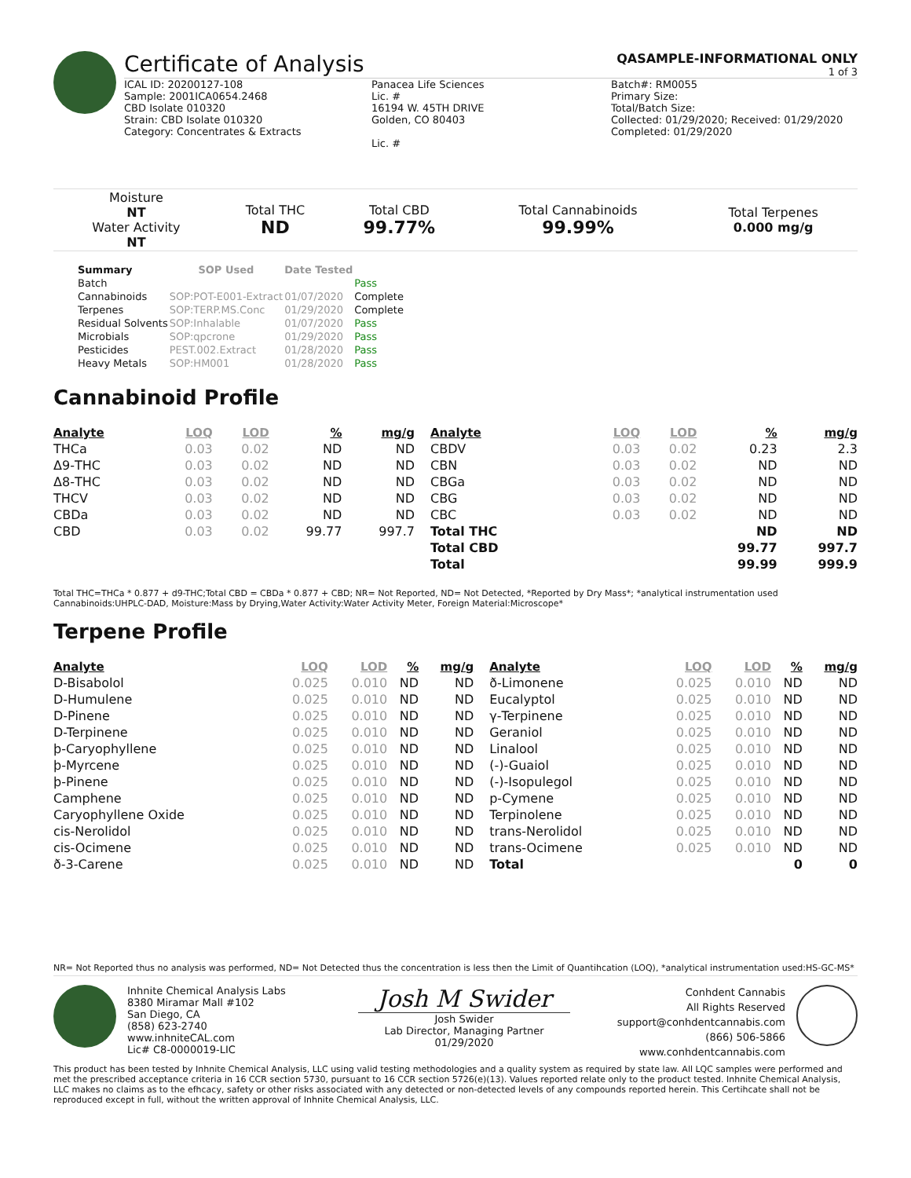Certificate of Analysis QASAMPLE-INFORMATIONAL ONLY
1 of 3
ICAL ID: 20200127-108
Sample: 2001ICA0654.2468
CBD Isolate 010320
Strain: CBD Isolate 010320
Category: Concentrates & Extracts
Panacea Life Sciences
Lic. #
16194 W. 45TH DRIVE
Golden, CO 80403
Lic. #
Batch#: RM0055
Primary Size:
Total/Batch Size:
Collected: 01/29/2020; Received: 01/29/2020
Completed: 01/29/2020
| Moisture NT Water Activity NT | Total THC ND | Total CBD 99.77% | Total Cannabinoids 99.99% | Total Terpenes 0.000 mg/g |
| Summary | SOP Used | Date Tested | |
| --- | --- | --- | --- |
| Batch | | | Pass |
| Cannabinoids | SOP:POT-E001-Extract | 01/07/2020 | Complete |
| Terpenes | SOP:TERP.MS.Conc | 01/29/2020 | Complete |
| Residual Solvents | SOP:Inhalable | 01/07/2020 | Pass |
| Microbials | SOP:qpcrone | 01/29/2020 | Pass |
| Pesticides | PEST.002.Extract | 01/28/2020 | Pass |
| Heavy Metals | SOP:HM001 | 01/28/2020 | Pass |
Cannabinoid Profile
| Analyte | LOQ | LOD | % | mg/g | Analyte | LOQ | LOD | % | mg/g |
| --- | --- | --- | --- | --- | --- | --- | --- | --- | --- |
| THCa | 0.03 | 0.02 | ND | ND | CBDV | 0.03 | 0.02 | 0.23 | 2.3 |
| Δ9-THC | 0.03 | 0.02 | ND | ND | CBN | 0.03 | 0.02 | ND | ND |
| Δ8-THC | 0.03 | 0.02 | ND | ND | CBGa | 0.03 | 0.02 | ND | ND |
| THCV | 0.03 | 0.02 | ND | ND | CBG | 0.03 | 0.02 | ND | ND |
| CBDa | 0.03 | 0.02 | ND | ND | CBC | 0.03 | 0.02 | ND | ND |
| CBD | 0.03 | 0.02 | 99.77 | 997.7 | Total THC | | | ND | ND |
| | | | | | Total CBD | | | 99.77 | 997.7 |
| | | | | | Total | | | 99.99 | 999.9 |
Total THC=THCa * 0.877 + d9-THC;Total CBD = CBDa * 0.877 + CBD; NR= Not Reported, ND= Not Detected, *Reported by Dry Mass*; *analytical instrumentation used Cannabinoids:UHPLC-DAD, Moisture:Mass by Drying,Water Activity:Water Activity Meter, Foreign Material:Microscope*
Terpene Profile
| Analyte | LOQ | LOD | % | mg/g | Analyte | LOQ | LOD | % | mg/g |
| --- | --- | --- | --- | --- | --- | --- | --- | --- | --- |
| D-Bisabolol | 0.025 | 0.010 | ND | ND | ð-Limonene | 0.025 | 0.010 | ND | ND |
| D-Humulene | 0.025 | 0.010 | ND | ND | Eucalyptol | 0.025 | 0.010 | ND | ND |
| D-Pinene | 0.025 | 0.010 | ND | ND | γ-Terpinene | 0.025 | 0.010 | ND | ND |
| D-Terpinene | 0.025 | 0.010 | ND | ND | Geraniol | 0.025 | 0.010 | ND | ND |
| þ-Caryophyllene | 0.025 | 0.010 | ND | ND | Linalool | 0.025 | 0.010 | ND | ND |
| þ-Myrcene | 0.025 | 0.010 | ND | ND | (-)-Guaiol | 0.025 | 0.010 | ND | ND |
| þ-Pinene | 0.025 | 0.010 | ND | ND | (-)-Isopulegol | 0.025 | 0.010 | ND | ND |
| Camphene | 0.025 | 0.010 | ND | ND | p-Cymene | 0.025 | 0.010 | ND | ND |
| Caryophyllene Oxide | 0.025 | 0.010 | ND | ND | Terpinolene | 0.025 | 0.010 | ND | ND |
| cis-Nerolidol | 0.025 | 0.010 | ND | ND | trans-Nerolidol | 0.025 | 0.010 | ND | ND |
| cis-Ocimene | 0.025 | 0.010 | ND | ND | trans-Ocimene | 0.025 | 0.010 | ND | ND |
| ð-3-Carene | 0.025 | 0.010 | ND | ND | Total | | | 0 | 0 |
NR= Not Reported thus no analysis was performed, ND= Not Detected thus the concentration is less then the Limit of Quantihcation (LOQ), *analytical instrumentation used:HS-GC-MS*
Inhnite Chemical Analysis Labs
8380 Miramar Mall #102
San Diego, CA
(858) 623-2740
www.inhniteCAL.com
Lic# C8-0000019-LIC
Josh M Swider
Josh Swider
Lab Director, Managing Partner
01/29/2020
Conhdent Cannabis
All Rights Reserved
support@conhdentcannabis.com
(866) 506-5866
www.conhdentcannabis.com
This product has been tested by Inhnite Chemical Analysis, LLC using valid testing methodologies and a quality system as required by state law. All LQC samples were performed and met the prescribed acceptance criteria in 16 CCR section 5730, pursuant to 16 CCR section 5726(e)(13). Values reported relate only to the product tested. Inhnite Chemical Analysis, LLC makes no claims as to the efhcacy, safety or other risks associated with any detected or non-detected levels of any compounds reported herein. This Certihcate shall not be reproduced except in full, without the written approval of Inhnite Chemical Analysis, LLC.